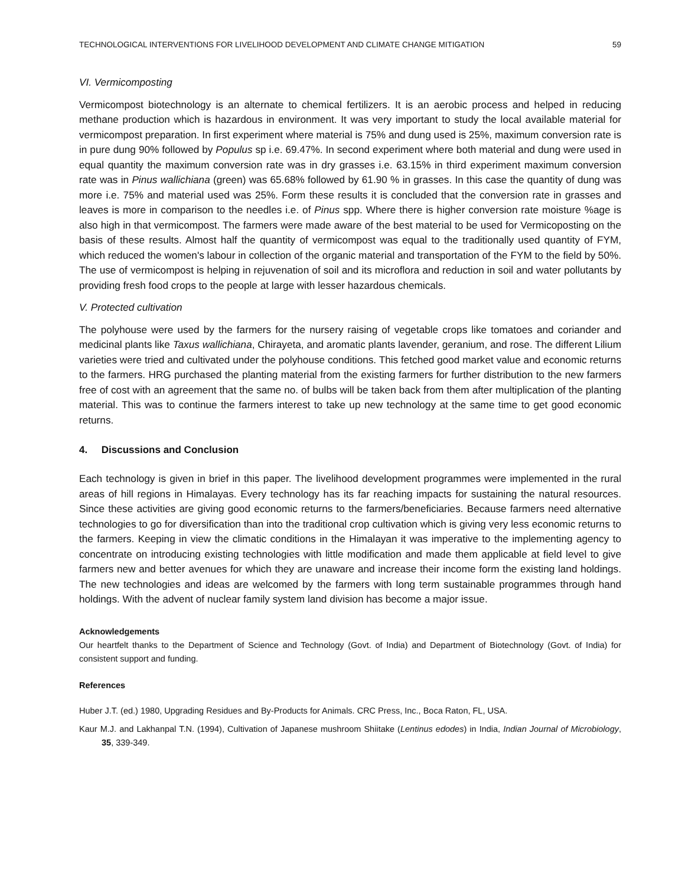TECHNOLOGICAL INTERVENTIONS FOR LIVELIHOOD DEVELOPMENT AND CLIMATE CHANGE MITIGATION 59
VI. Vermicomposting
Vermicompost biotechnology is an alternate to chemical fertilizers. It is an aerobic process and helped in reducing methane production which is hazardous in environment. It was very important to study the local available material for vermicompost preparation. In first experiment where material is 75% and dung used is 25%, maximum conversion rate is in pure dung 90% followed by Populus sp i.e. 69.47%. In second experiment where both material and dung were used in equal quantity the maximum conversion rate was in dry grasses i.e. 63.15% in third experiment maximum conversion rate was in Pinus wallichiana (green) was 65.68% followed by 61.90 % in grasses. In this case the quantity of dung was more i.e. 75% and material used was 25%. Form these results it is concluded that the conversion rate in grasses and leaves is more in comparison to the needles i.e. of Pinus spp. Where there is higher conversion rate moisture %age is also high in that vermicompost. The farmers were made aware of the best material to be used for Vermicoposting on the basis of these results. Almost half the quantity of vermicompost was equal to the traditionally used quantity of FYM, which reduced the women's labour in collection of the organic material and transportation of the FYM to the field by 50%. The use of vermicompost is helping in rejuvenation of soil and its microflora and reduction in soil and water pollutants by providing fresh food crops to the people at large with lesser hazardous chemicals.
V. Protected cultivation
The polyhouse were used by the farmers for the nursery raising of vegetable crops like tomatoes and coriander and medicinal plants like Taxus wallichiana, Chirayeta, and aromatic plants lavender, geranium, and rose. The different Lilium varieties were tried and cultivated under the polyhouse conditions. This fetched good market value and economic returns to the farmers. HRG purchased the planting material from the existing farmers for further distribution to the new farmers free of cost with an agreement that the same no. of bulbs will be taken back from them after multiplication of the planting material. This was to continue the farmers interest to take up new technology at the same time to get good economic returns.
4. Discussions and Conclusion
Each technology is given in brief in this paper. The livelihood development programmes were implemented in the rural areas of hill regions in Himalayas. Every technology has its far reaching impacts for sustaining the natural resources. Since these activities are giving good economic returns to the farmers/beneficiaries. Because farmers need alternative technologies to go for diversification than into the traditional crop cultivation which is giving very less economic returns to the farmers. Keeping in view the climatic conditions in the Himalayan it was imperative to the implementing agency to concentrate on introducing existing technologies with little modification and made them applicable at field level to give farmers new and better avenues for which they are unaware and increase their income form the existing land holdings. The new technologies and ideas are welcomed by the farmers with long term sustainable programmes through hand holdings. With the advent of nuclear family system land division has become a major issue.
Acknowledgements
Our heartfelt thanks to the Department of Science and Technology (Govt. of India) and Department of Biotechnology (Govt. of India) for consistent support and funding.
References
Huber J.T. (ed.) 1980, Upgrading Residues and By-Products for Animals. CRC Press, Inc., Boca Raton, FL, USA.
Kaur M.J. and Lakhanpal T.N. (1994), Cultivation of Japanese mushroom Shiitake (Lentinus edodes) in India, Indian Journal of Microbiology, 35, 339-349.